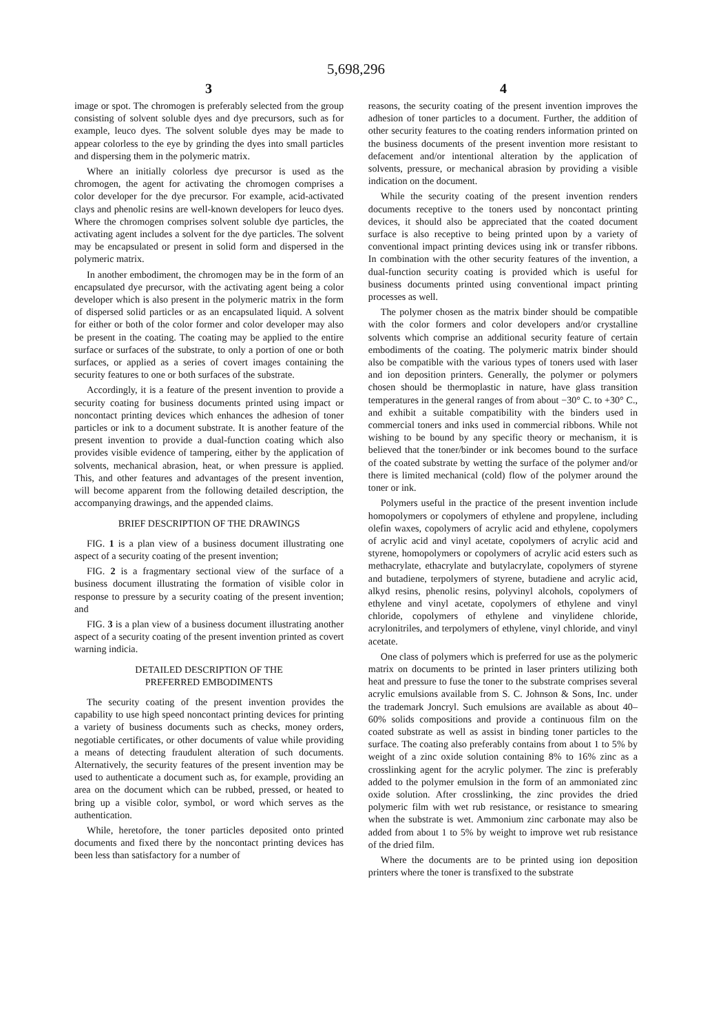5,698,296
3 4
image or spot. The chromogen is preferably selected from the group consisting of solvent soluble dyes and dye precursors, such as for example, leuco dyes. The solvent soluble dyes may be made to appear colorless to the eye by grinding the dyes into small particles and dispersing them in the polymeric matrix.
Where an initially colorless dye precursor is used as the chromogen, the agent for activating the chromogen comprises a color developer for the dye precursor. For example, acid-activated clays and phenolic resins are well-known developers for leuco dyes. Where the chromogen comprises solvent soluble dye particles, the activating agent includes a solvent for the dye particles. The solvent may be encapsulated or present in solid form and dispersed in the polymeric matrix.
In another embodiment, the chromogen may be in the form of an encapsulated dye precursor, with the activating agent being a color developer which is also present in the polymeric matrix in the form of dispersed solid particles or as an encapsulated liquid. A solvent for either or both of the color former and color developer may also be present in the coating. The coating may be applied to the entire surface or surfaces of the substrate, to only a portion of one or both surfaces, or applied as a series of covert images containing the security features to one or both surfaces of the substrate.
Accordingly, it is a feature of the present invention to provide a security coating for business documents printed using impact or noncontact printing devices which enhances the adhesion of toner particles or ink to a document substrate. It is another feature of the present invention to provide a dual-function coating which also provides visible evidence of tampering, either by the application of solvents, mechanical abrasion, heat, or when pressure is applied. This, and other features and advantages of the present invention, will become apparent from the following detailed description, the accompanying drawings, and the appended claims.
BRIEF DESCRIPTION OF THE DRAWINGS
FIG. 1 is a plan view of a business document illustrating one aspect of a security coating of the present invention;
FIG. 2 is a fragmentary sectional view of the surface of a business document illustrating the formation of visible color in response to pressure by a security coating of the present invention; and
FIG. 3 is a plan view of a business document illustrating another aspect of a security coating of the present invention printed as covert warning indicia.
DETAILED DESCRIPTION OF THE
PREFERRED EMBODIMENTS
The security coating of the present invention provides the capability to use high speed noncontact printing devices for printing a variety of business documents such as checks, money orders, negotiable certificates, or other documents of value while providing a means of detecting fraudulent alteration of such documents. Alternatively, the security features of the present invention may be used to authenticate a document such as, for example, providing an area on the document which can be rubbed, pressed, or heated to bring up a visible color, symbol, or word which serves as the authentication.
While, heretofore, the toner particles deposited onto printed documents and fixed there by the noncontact printing devices has been less than satisfactory for a number of
reasons, the security coating of the present invention improves the adhesion of toner particles to a document. Further, the addition of other security features to the coating renders information printed on the business documents of the present invention more resistant to defacement and/or intentional alteration by the application of solvents, pressure, or mechanical abrasion by providing a visible indication on the document.
While the security coating of the present invention renders documents receptive to the toners used by noncontact printing devices, it should also be appreciated that the coated document surface is also receptive to being printed upon by a variety of conventional impact printing devices using ink or transfer ribbons. In combination with the other security features of the invention, a dual-function security coating is provided which is useful for business documents printed using conventional impact printing processes as well.
The polymer chosen as the matrix binder should be compatible with the color formers and color developers and/or crystalline solvents which comprise an additional security feature of certain embodiments of the coating. The polymeric matrix binder should also be compatible with the various types of toners used with laser and ion deposition printers. Generally, the polymer or polymers chosen should be thermoplastic in nature, have glass transition temperatures in the general ranges of from about −30° C. to +30° C., and exhibit a suitable compatibility with the binders used in commercial toners and inks used in commercial ribbons. While not wishing to be bound by any specific theory or mechanism, it is believed that the toner/binder or ink becomes bound to the surface of the coated substrate by wetting the surface of the polymer and/or there is limited mechanical (cold) flow of the polymer around the toner or ink.
Polymers useful in the practice of the present invention include homopolymers or copolymers of ethylene and propylene, including olefin waxes, copolymers of acrylic acid and ethylene, copolymers of acrylic acid and vinyl acetate, copolymers of acrylic acid and styrene, homopolymers or copolymers of acrylic acid esters such as methacrylate, ethacrylate and butylacrylate, copolymers of styrene and butadiene, terpolymers of styrene, butadiene and acrylic acid, alkyd resins, phenolic resins, polyvinyl alcohols, copolymers of ethylene and vinyl acetate, copolymers of ethylene and vinyl chloride, copolymers of ethylene and vinylidene chloride, acrylonitriles, and terpolymers of ethylene, vinyl chloride, and vinyl acetate.
One class of polymers which is preferred for use as the polymeric matrix on documents to be printed in laser printers utilizing both heat and pressure to fuse the toner to the substrate comprises several acrylic emulsions available from S. C. Johnson & Sons, Inc. under the trademark Joncryl. Such emulsions are available as about 40–60% solids compositions and provide a continuous film on the coated substrate as well as assist in binding toner particles to the surface. The coating also preferably contains from about 1 to 5% by weight of a zinc oxide solution containing 8% to 16% zinc as a crosslinking agent for the acrylic polymer. The zinc is preferably added to the polymer emulsion in the form of an ammoniated zinc oxide solution. After crosslinking, the zinc provides the dried polymeric film with wet rub resistance, or resistance to smearing when the substrate is wet. Ammonium zinc carbonate may also be added from about 1 to 5% by weight to improve wet rub resistance of the dried film.
Where the documents are to be printed using ion deposition printers where the toner is transfixed to the substrate